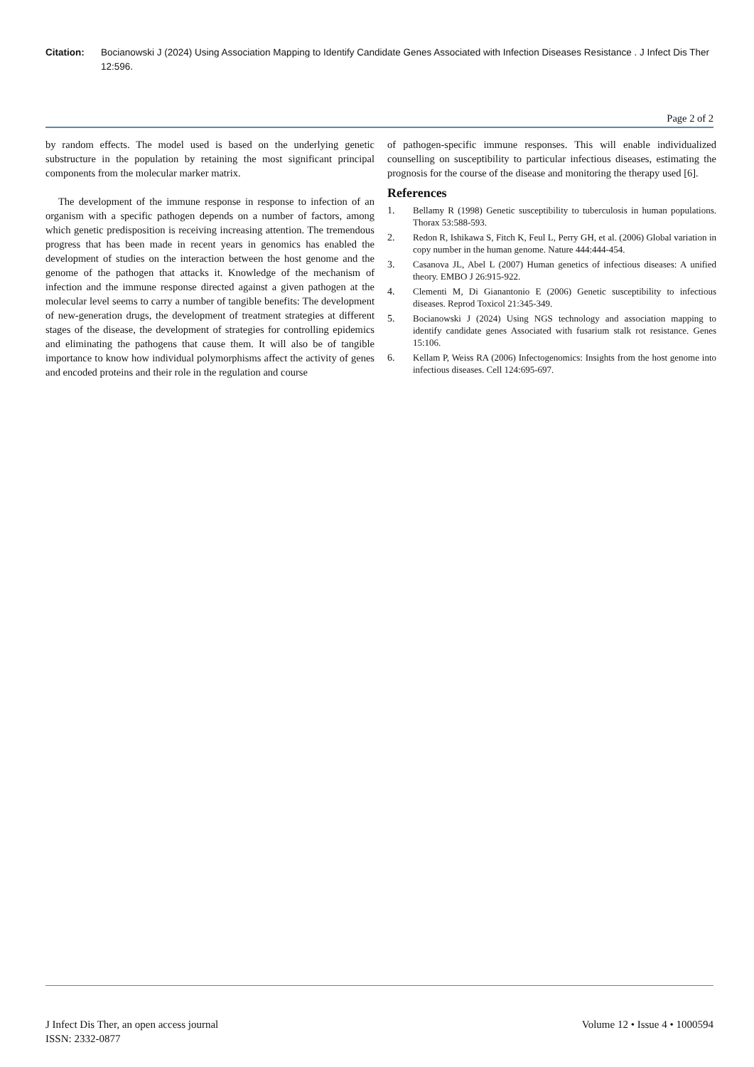Citation: Bocianowski J (2024) Using Association Mapping to Identify Candidate Genes Associated with Infection Diseases Resistance . J Infect Dis Ther 12:596.
Page 2 of 2
by random effects. The model used is based on the underlying genetic substructure in the population by retaining the most significant principal components from the molecular marker matrix.
The development of the immune response in response to infection of an organism with a specific pathogen depends on a number of factors, among which genetic predisposition is receiving increasing attention. The tremendous progress that has been made in recent years in genomics has enabled the development of studies on the interaction between the host genome and the genome of the pathogen that attacks it. Knowledge of the mechanism of infection and the immune response directed against a given pathogen at the molecular level seems to carry a number of tangible benefits: The development of new-generation drugs, the development of treatment strategies at different stages of the disease, the development of strategies for controlling epidemics and eliminating the pathogens that cause them. It will also be of tangible importance to know how individual polymorphisms affect the activity of genes and encoded proteins and their role in the regulation and course
of pathogen-specific immune responses. This will enable individualized counselling on susceptibility to particular infectious diseases, estimating the prognosis for the course of the disease and monitoring the therapy used [6].
References
1. Bellamy R (1998) Genetic susceptibility to tuberculosis in human populations. Thorax 53:588-593.
2. Redon R, Ishikawa S, Fitch K, Feul L, Perry GH, et al. (2006) Global variation in copy number in the human genome. Nature 444:444-454.
3. Casanova JL, Abel L (2007) Human genetics of infectious diseases: A unified theory. EMBO J 26:915-922.
4. Clementi M, Di Gianantonio E (2006) Genetic susceptibility to infectious diseases. Reprod Toxicol 21:345-349.
5. Bocianowski J (2024) Using NGS technology and association mapping to identify candidate genes Associated with fusarium stalk rot resistance. Genes 15:106.
6. Kellam P, Weiss RA (2006) Infectogenomics: Insights from the host genome into infectious diseases. Cell 124:695-697.
J Infect Dis Ther, an open access journal
ISSN: 2332-0877
Volume 12 • Issue 4 • 1000594